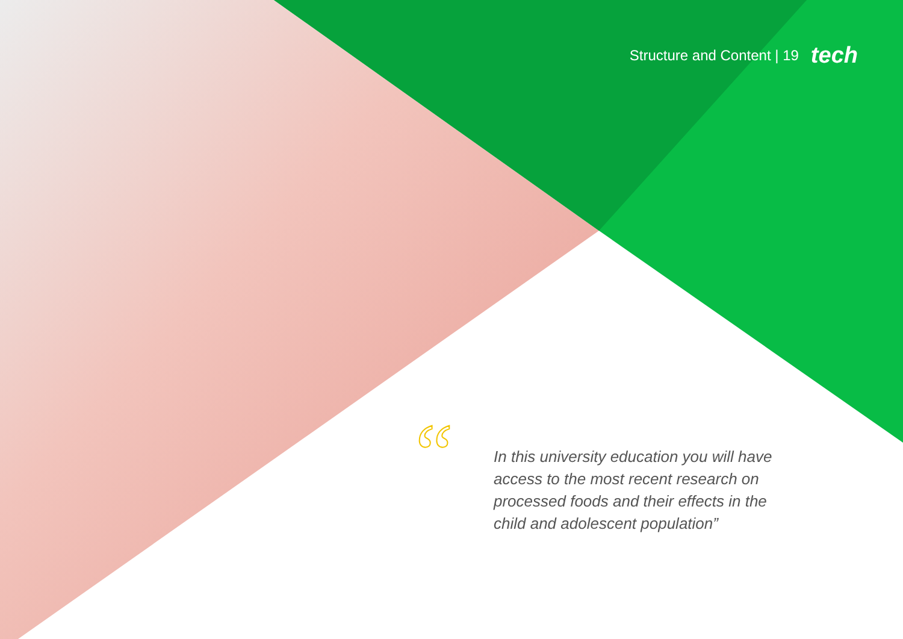“
Structure and Content | 19 tech
In this university education you will have access to the most recent research on processed foods and their effects in the child and adolescent population”